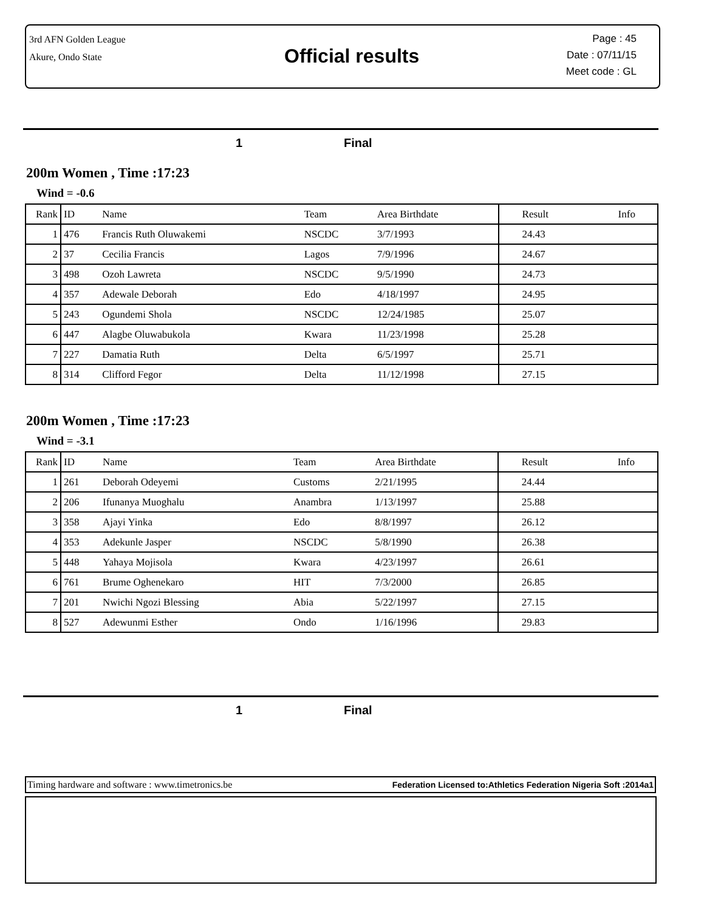3rd AFN Golden League
Akure, Ondo State
Official results
Page : 45
Date : 07/11/15
Meet code : GL
1 Final
200m Women , Time :17:23
Wind = -0.6
| Rank | ID | Name | Team | Area Birthdate | Result | Info |
| --- | --- | --- | --- | --- | --- | --- |
| 1 | 476 | Francis Ruth Oluwakemi | NSCDC | 3/7/1993 | 24.43 | |
| 2 | 37 | Cecilia Francis | Lagos | 7/9/1996 | 24.67 | |
| 3 | 498 | Ozoh Lawreta | NSCDC | 9/5/1990 | 24.73 | |
| 4 | 357 | Adewale Deborah | Edo | 4/18/1997 | 24.95 | |
| 5 | 243 | Ogundemi Shola | NSCDC | 12/24/1985 | 25.07 | |
| 6 | 447 | Alagbe Oluwabukola | Kwara | 11/23/1998 | 25.28 | |
| 7 | 227 | Damatia Ruth | Delta | 6/5/1997 | 25.71 | |
| 8 | 314 | Clifford Fegor | Delta | 11/12/1998 | 27.15 | |
200m Women , Time :17:23
Wind = -3.1
| Rank | ID | Name | Team | Area Birthdate | Result | Info |
| --- | --- | --- | --- | --- | --- | --- |
| 1 | 261 | Deborah Odeyemi | Customs | 2/21/1995 | 24.44 | |
| 2 | 206 | Ifunanya Muoghalu | Anambra | 1/13/1997 | 25.88 | |
| 3 | 358 | Ajayi Yinka | Edo | 8/8/1997 | 26.12 | |
| 4 | 353 | Adekunle Jasper | NSCDC | 5/8/1990 | 26.38 | |
| 5 | 448 | Yahaya Mojisola | Kwara | 4/23/1997 | 26.61 | |
| 6 | 761 | Brume Oghenekaro | HIT | 7/3/2000 | 26.85 | |
| 7 | 201 | Nwichi Ngozi Blessing | Abia | 5/22/1997 | 27.15 | |
| 8 | 527 | Adewunmi Esther | Ondo | 1/16/1996 | 29.83 | |
1 Final
Timing hardware and software : www.timetronics.be Federation Licensed to:Athletics Federation Nigeria Soft :2014a1